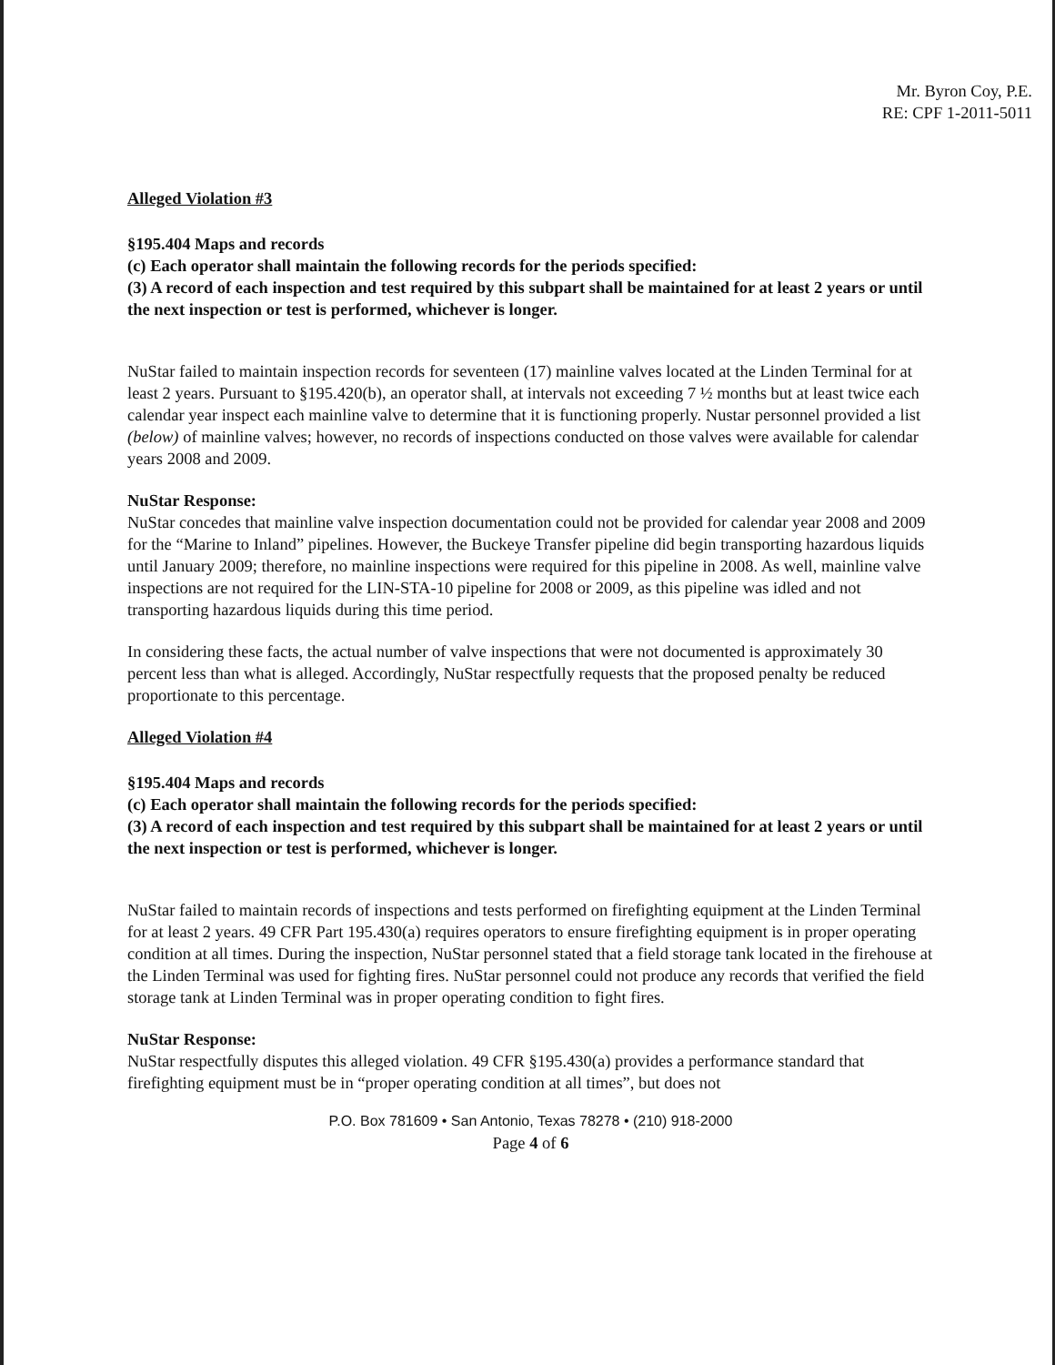Mr. Byron Coy, P.E.
RE: CPF 1-2011-5011
Alleged Violation #3
§195.404 Maps and records
(c) Each operator shall maintain the following records for the periods specified:
(3) A record of each inspection and test required by this subpart shall be maintained for at least 2 years or until the next inspection or test is performed, whichever is longer.
NuStar failed to maintain inspection records for seventeen (17) mainline valves located at the Linden Terminal for at least 2 years. Pursuant to §195.420(b), an operator shall, at intervals not exceeding 7 ½ months but at least twice each calendar year inspect each mainline valve to determine that it is functioning properly. Nustar personnel provided a list (below) of mainline valves; however, no records of inspections conducted on those valves were available for calendar years 2008 and 2009.
NuStar Response:
NuStar concedes that mainline valve inspection documentation could not be provided for calendar year 2008 and 2009 for the “Marine to Inland” pipelines. However, the Buckeye Transfer pipeline did begin transporting hazardous liquids until January 2009; therefore, no mainline inspections were required for this pipeline in 2008. As well, mainline valve inspections are not required for the LIN-STA-10 pipeline for 2008 or 2009, as this pipeline was idled and not transporting hazardous liquids during this time period.
In considering these facts, the actual number of valve inspections that were not documented is approximately 30 percent less than what is alleged. Accordingly, NuStar respectfully requests that the proposed penalty be reduced proportionate to this percentage.
Alleged Violation #4
§195.404 Maps and records
(c) Each operator shall maintain the following records for the periods specified:
(3) A record of each inspection and test required by this subpart shall be maintained for at least 2 years or until the next inspection or test is performed, whichever is longer.
NuStar failed to maintain records of inspections and tests performed on firefighting equipment at the Linden Terminal for at least 2 years. 49 CFR Part 195.430(a) requires operators to ensure firefighting equipment is in proper operating condition at all times. During the inspection, NuStar personnel stated that a field storage tank located in the firehouse at the Linden Terminal was used for fighting fires. NuStar personnel could not produce any records that verified the field storage tank at Linden Terminal was in proper operating condition to fight fires.
NuStar Response:
NuStar respectfully disputes this alleged violation. 49 CFR §195.430(a) provides a performance standard that firefighting equipment must be in “proper operating condition at all times”, but does not
P.O. Box 781609 • San Antonio, Texas 78278 • (210) 918-2000
Page 4 of 6